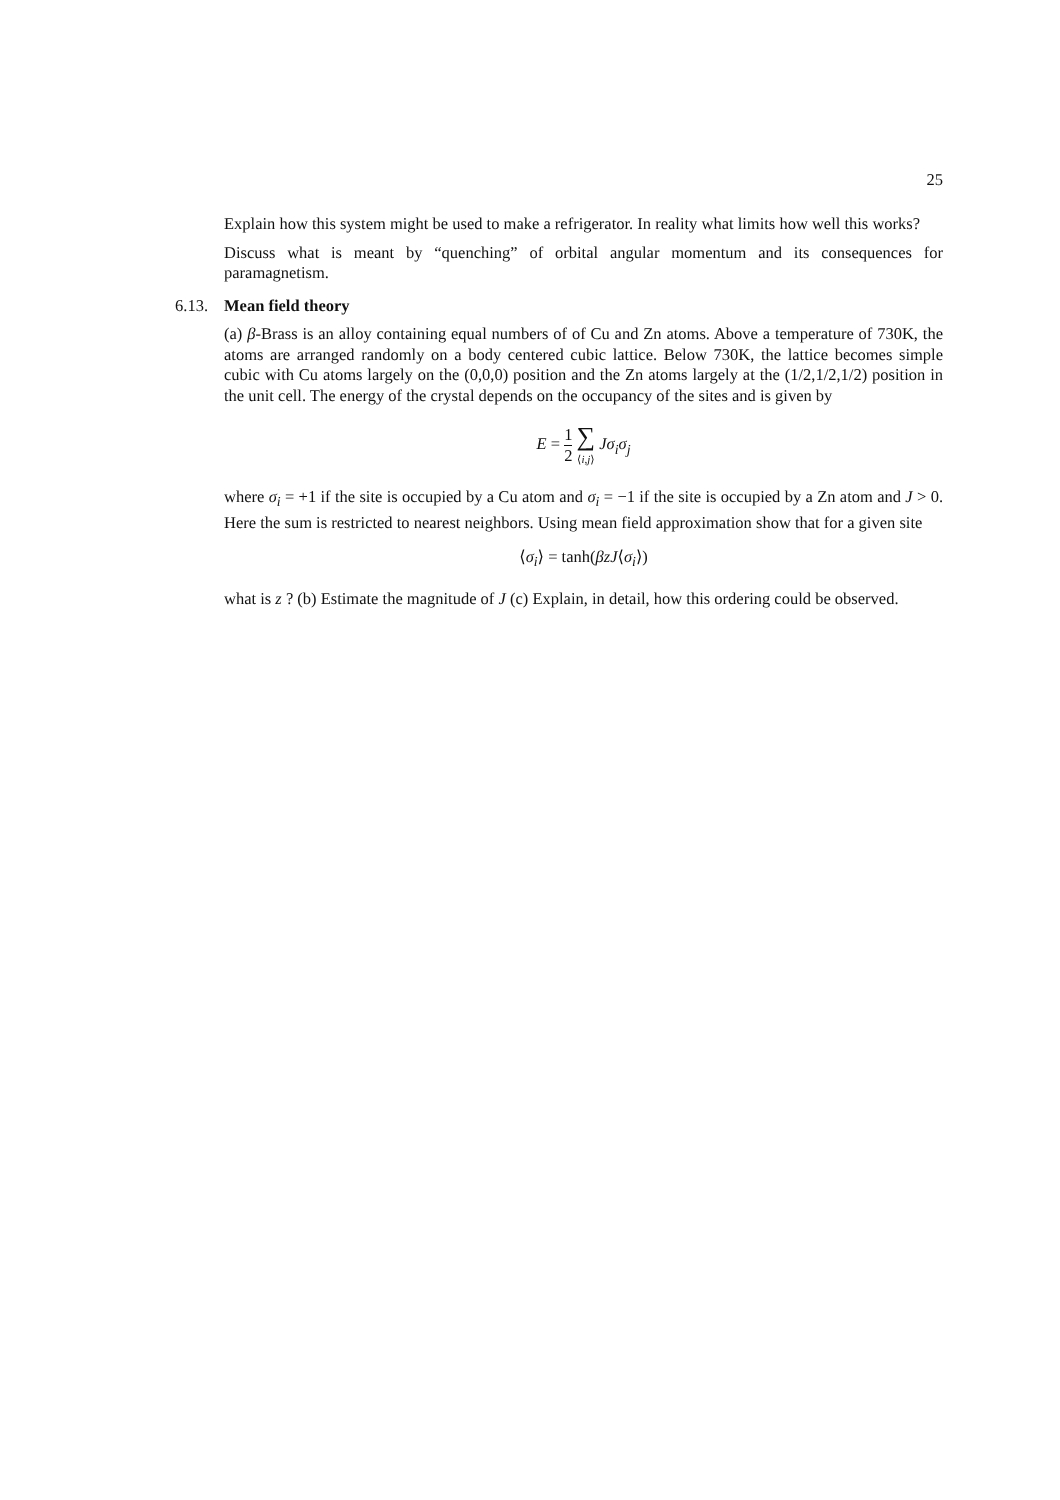25
Explain how this system might be used to make a refrigerator. In reality what limits how well this works?
Discuss what is meant by “quenching” of orbital angular momentum and its consequences for paramagnetism.
6.13. Mean field theory
(a) β-Brass is an alloy containing equal numbers of of Cu and Zn atoms. Above a temperature of 730K, the atoms are arranged randomly on a body centered cubic lattice. Below 730K, the lattice becomes simple cubic with Cu atoms largely on the (0,0,0) position and the Zn atoms largely at the (1/2,1/2,1/2) position in the unit cell. The energy of the crystal depends on the occupancy of the sites and is given by
E = 1 2 ∑ ⟨i,j⟩ Jσ<sub>i</sub>σ<sub>j</sub>
where σ<sub>i</sub> = +1 if the site is occupied by a Cu atom and σ<sub>i</sub> = −1 if the site is occupied by a Zn atom and J > 0. Here the sum is restricted to nearest neighbors. Using mean field approximation show that for a given site
⟨σ<sub>i</sub>⟩ = tanh(βzJ⟨σ<sub>i</sub>⟩)
what is z ? (b) Estimate the magnitude of J (c) Explain, in detail, how this ordering could be observed.